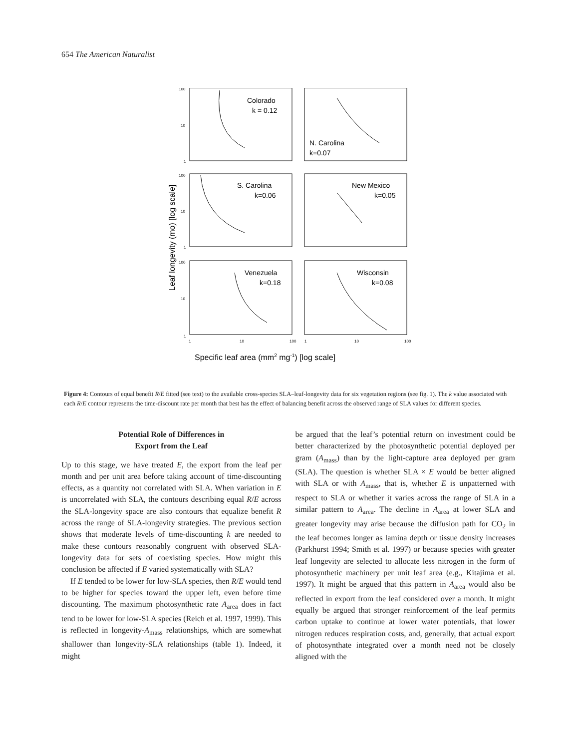654 The American Naturalist
Leaf longevity (mo) [log scale]
Colorado
k = 0.12
N. Carolina
k=0.07
S. Carolina
k=0.06
New Mexico
k=0.05
Venezuela
k=0.18
Wisconsin
k=0.08
100
10
1
100
10
1
100
10
1
1
10
100
1
10
100
Specific leaf area (mm2 mg-1) [log scale]
Figure 4: Contours of equal benefit R/E fitted (see text) to the available cross-species SLA–leaf-longevity data for six vegetation regions (see fig. 1). The k value associated with each R/E contour represents the time-discount rate per month that best has the effect of balancing benefit across the observed range of SLA values for different species.
Potential Role of Differences in
Export from the Leaf
Up to this stage, we have treated E, the export from the leaf per month and per unit area before taking account of time-discounting effects, as a quantity not correlated with SLA. When variation in E is uncorrelated with SLA, the contours describing equal R/E across the SLA-longevity space are also contours that equalize benefit R across the range of SLA-longevity strategies. The previous section shows that moderate levels of time-discounting k are needed to make these contours reasonably congruent with observed SLA-longevity data for sets of coexisting species. How might this conclusion be affected if E varied systematically with SLA?
If E tended to be lower for low-SLA species, then R/E would tend to be higher for species toward the upper left, even before time discounting. The maximum photosynthetic rate A<sub>area</sub> does in fact tend to be lower for low-SLA species (Reich et al. 1997, 1999). This is reflected in longevity-A<sub>mass</sub> relationships, which are somewhat shallower than longevity-SLA relationships (table 1). Indeed, it might
be argued that the leaf’s potential return on investment could be better characterized by the photosynthetic potential deployed per gram (A<sub>mass</sub>) than by the light-capture area deployed per gram (SLA). The question is whether SLA × E would be better aligned with SLA or with A<sub>mass</sub>, that is, whether E is unpatterned with respect to SLA or whether it varies across the range of SLA in a similar pattern to A<sub>area</sub>. The decline in A<sub>area</sub> at lower SLA and greater longevity may arise because the diffusion path for CO<sub>2</sub> in the leaf becomes longer as lamina depth or tissue density increases (Parkhurst 1994; Smith et al. 1997) or because species with greater leaf longevity are selected to allocate less nitrogen in the form of photosynthetic machinery per unit leaf area (e.g., Kitajima et al. 1997). It might be argued that this pattern in A<sub>area</sub> would also be reflected in export from the leaf considered over a month. It might equally be argued that stronger reinforcement of the leaf permits carbon uptake to continue at lower water potentials, that lower nitrogen reduces respiration costs, and, generally, that actual export of photosynthate integrated over a month need not be closely aligned with the